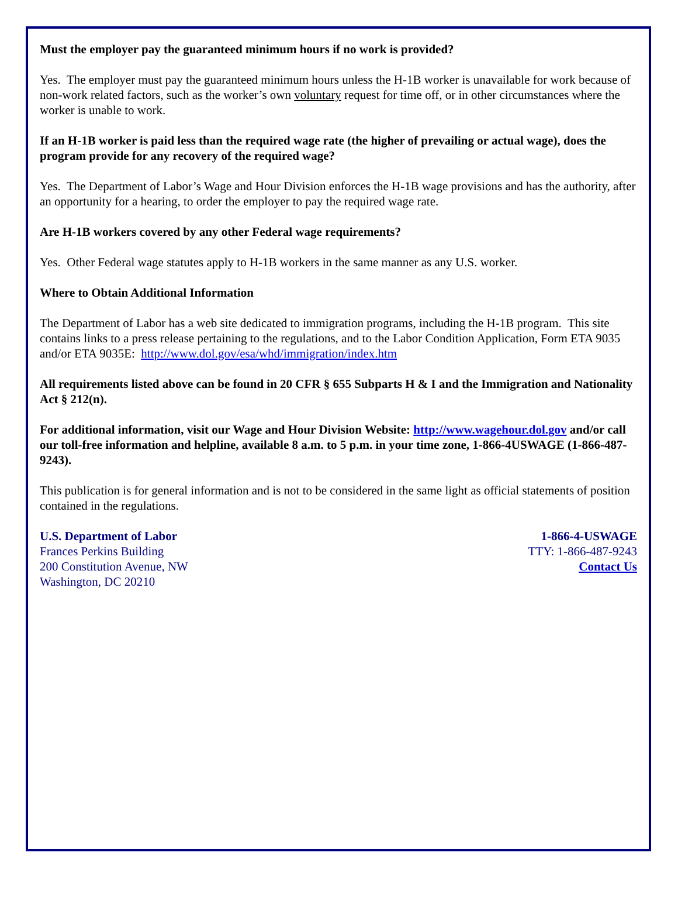Must the employer pay the guaranteed minimum hours if no work is provided?
Yes. The employer must pay the guaranteed minimum hours unless the H-1B worker is unavailable for work because of non-work related factors, such as the worker’s own voluntary request for time off, or in other circumstances where the worker is unable to work.
If an H-1B worker is paid less than the required wage rate (the higher of prevailing or actual wage), does the program provide for any recovery of the required wage?
Yes. The Department of Labor’s Wage and Hour Division enforces the H-1B wage provisions and has the authority, after an opportunity for a hearing, to order the employer to pay the required wage rate.
Are H-1B workers covered by any other Federal wage requirements?
Yes. Other Federal wage statutes apply to H-1B workers in the same manner as any U.S. worker.
Where to Obtain Additional Information
The Department of Labor has a web site dedicated to immigration programs, including the H-1B program. This site contains links to a press release pertaining to the regulations, and to the Labor Condition Application, Form ETA 9035 and/or ETA 9035E: http://www.dol.gov/esa/whd/immigration/index.htm
All requirements listed above can be found in 20 CFR § 655 Subparts H & I and the Immigration and Nationality Act § 212(n).
For additional information, visit our Wage and Hour Division Website: http://www.wagehour.dol.gov and/or call our toll-free information and helpline, available 8 a.m. to 5 p.m. in your time zone, 1-866-4USWAGE (1-866-487-9243).
This publication is for general information and is not to be considered in the same light as official statements of position contained in the regulations.
U.S. Department of Labor
Frances Perkins Building
200 Constitution Avenue, NW
Washington, DC 20210
1-866-4-USWAGE
TTY: 1-866-487-9243
Contact Us